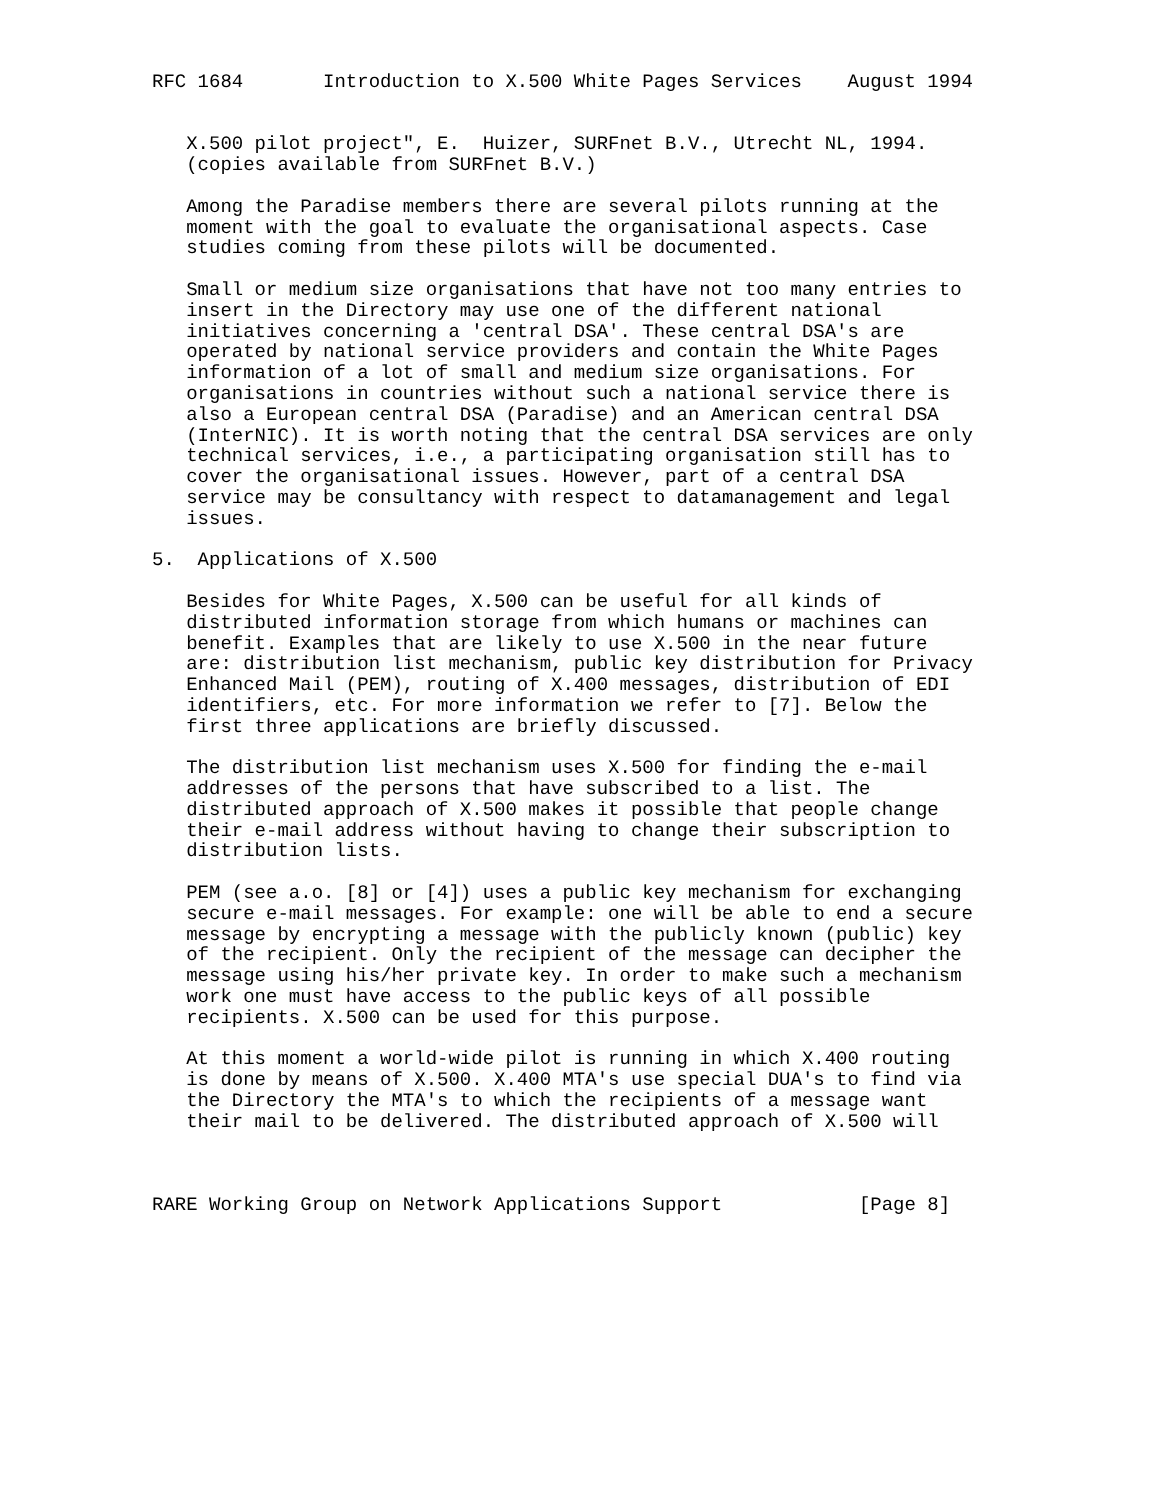RFC 1684       Introduction to X.500 White Pages Services    August 1994


   X.500 pilot project", E.  Huizer, SURFnet B.V., Utrecht NL, 1994.
   (copies available from SURFnet B.V.)

   Among the Paradise members there are several pilots running at the
   moment with the goal to evaluate the organisational aspects. Case
   studies coming from these pilots will be documented.

   Small or medium size organisations that have not too many entries to
   insert in the Directory may use one of the different national
   initiatives concerning a 'central DSA'. These central DSA's are
   operated by national service providers and contain the White Pages
   information of a lot of small and medium size organisations. For
   organisations in countries without such a national service there is
   also a European central DSA (Paradise) and an American central DSA
   (InterNIC). It is worth noting that the central DSA services are only
   technical services, i.e., a participating organisation still has to
   cover the organisational issues. However, part of a central DSA
   service may be consultancy with respect to datamanagement and legal
   issues.

5.  Applications of X.500

   Besides for White Pages, X.500 can be useful for all kinds of
   distributed information storage from which humans or machines can
   benefit. Examples that are likely to use X.500 in the near future
   are: distribution list mechanism, public key distribution for Privacy
   Enhanced Mail (PEM), routing of X.400 messages, distribution of EDI
   identifiers, etc. For more information we refer to [7]. Below the
   first three applications are briefly discussed.

   The distribution list mechanism uses X.500 for finding the e-mail
   addresses of the persons that have subscribed to a list. The
   distributed approach of X.500 makes it possible that people change
   their e-mail address without having to change their subscription to
   distribution lists.

   PEM (see a.o. [8] or [4]) uses a public key mechanism for exchanging
   secure e-mail messages. For example: one will be able to end a secure
   message by encrypting a message with the publicly known (public) key
   of the recipient. Only the recipient of the message can decipher the
   message using his/her private key. In order to make such a mechanism
   work one must have access to the public keys of all possible
   recipients. X.500 can be used for this purpose.

   At this moment a world-wide pilot is running in which X.400 routing
   is done by means of X.500. X.400 MTA's use special DUA's to find via
   the Directory the MTA's to which the recipients of a message want
   their mail to be delivered. The distributed approach of X.500 will



RARE Working Group on Network Applications Support            [Page 8]